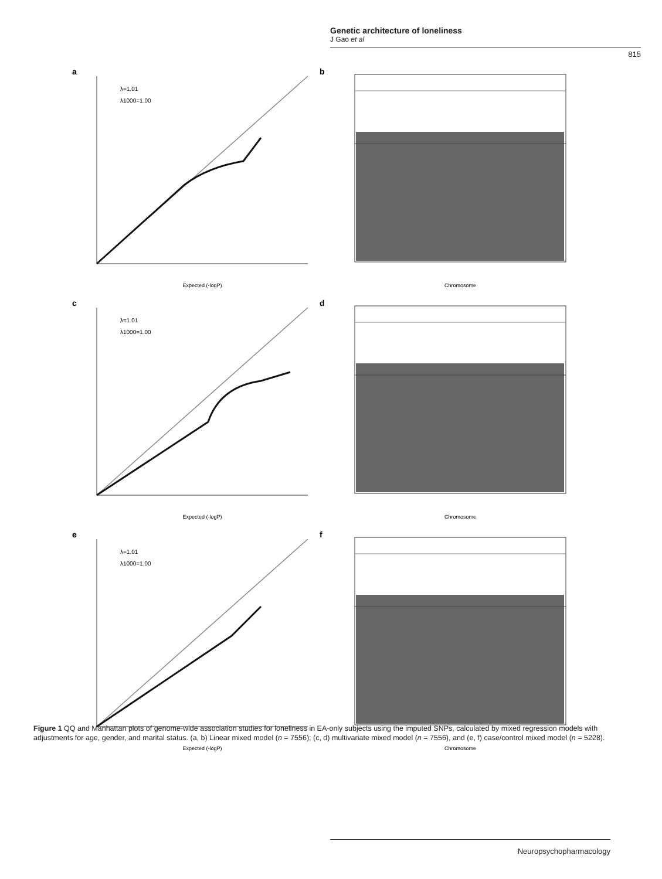Genetic architecture of loneliness
J Gao et al
815
a
λ=1.01
λ1000=1.00
Expected (-logP)
b
Chromosome
c
λ=1.01
λ1000=1.00
Expected (-logP)
d
Chromosome
e
λ=1.01
λ1000=1.00
Expected (-logP)
f
Chromosome
Figure 1 QQ and Manhattan plots of genome-wide association studies for loneliness in EA-only subjects using the imputed SNPs, calculated by mixed regression models with adjustments for age, gender, and marital status. (a, b) Linear mixed model (n = 7556); (c, d) multivariate mixed model (n = 7556), and (e, f) case/control mixed model (n = 5228).
Neuropsychopharmacology